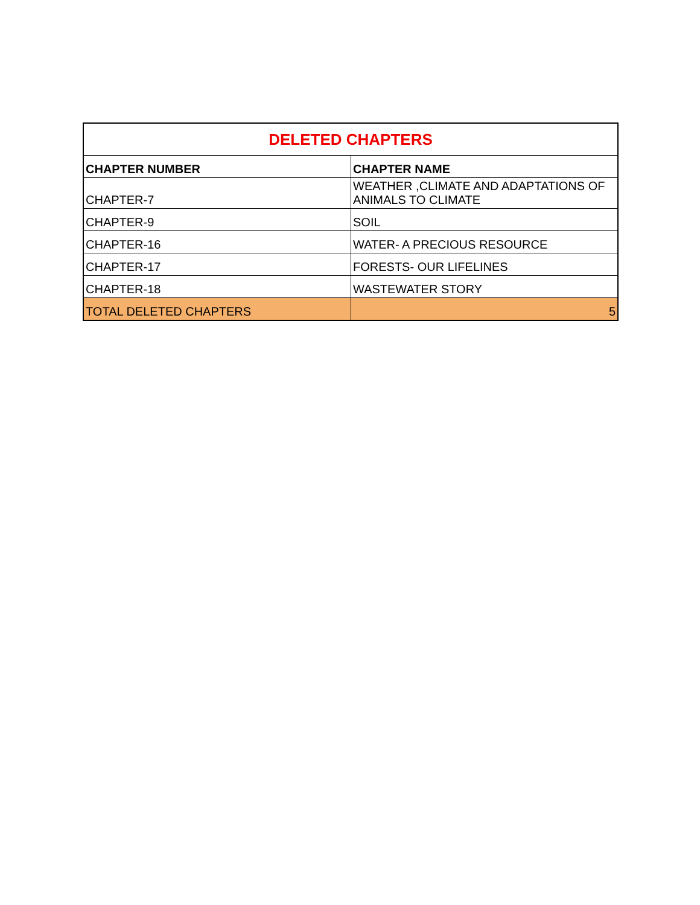| DELETED CHAPTERS | |
| --- | --- |
| CHAPTER NUMBER | CHAPTER NAME |
| CHAPTER-7 | WEATHER ,CLIMATE AND ADAPTATIONS OF ANIMALS TO CLIMATE |
| CHAPTER-9 | SOIL |
| CHAPTER-16 | WATER- A PRECIOUS RESOURCE |
| CHAPTER-17 | FORESTS- OUR LIFELINES |
| CHAPTER-18 | WASTEWATER STORY |
| TOTAL DELETED CHAPTERS | 5 |